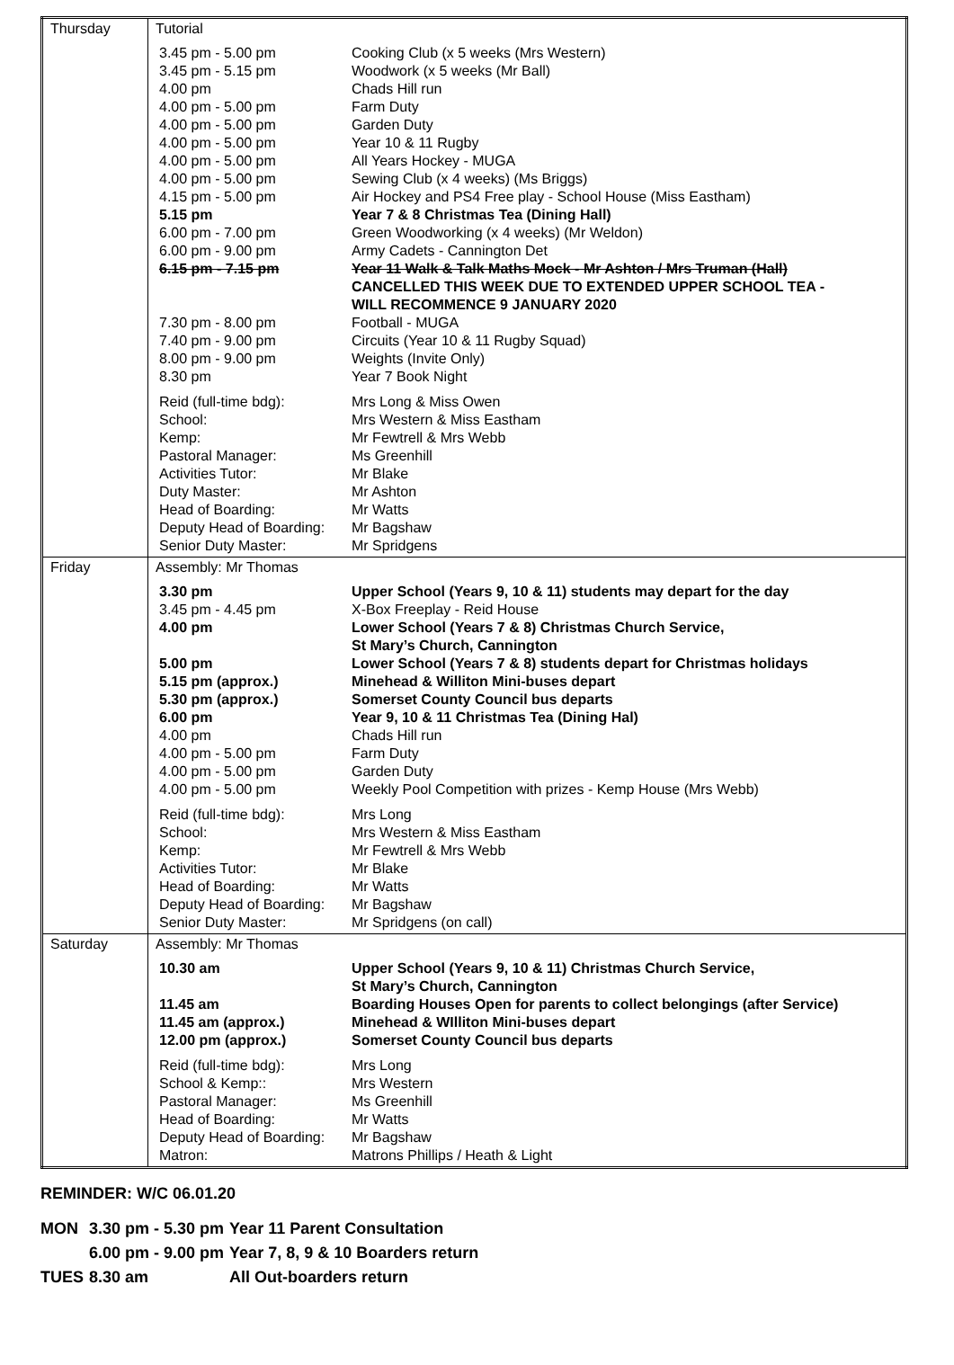| Thursday | Tutorial / 3.45 pm - 5.00 pm / Cooking Club (x 5 weeks (Mrs Western) / / 3.45 pm - 5.15 pm / Woodwork (x 5 weeks (Mr Ball) / / 4.00 pm / Chads Hill run / / 4.00 pm - 5.00 pm / Farm Duty / / 4.00 pm - 5.00 pm / Garden Duty / / 4.00 pm - 5.00 pm / Year 10 & 11 Rugby / / 4.00 pm - 5.00 pm / All Years Hockey - MUGA / / 4.00 pm - 5.00 pm / Sewing Club (x 4 weeks) (Ms Briggs) / / 4.15 pm - 5.00 pm / Air Hockey and PS4 Free play - School House (Miss Eastham) / / 5.15 pm / Year 7 & 8 Christmas Tea (Dining Hall) / / 6.00 pm - 7.00 pm / Green Woodworking (x 4 weeks) (Mr Weldon) / / 6.00 pm - 9.00 pm / Army Cadets - Cannington Det / / 6.15 pm - 7.15 pm / Year 11 Walk & Talk Maths Mock - Mr Ashton / Mrs Truman (Hall) CANCELLED THIS WEEK DUE TO EXTENDED UPPER SCHOOL TEA - WILL RECOMMENCE 9 JANUARY 2020 / / 7.30 pm - 8.00 pm / Football - MUGA / / 7.40 pm - 9.00 pm / Circuits (Year 10 & 11 Rugby Squad) / / 8.00 pm - 9.00 pm / Weights (Invite Only) / / 8.30 pm / Year 7 Book Night / / Reid (full-time bdg): / Mrs Long & Miss Owen / / School: / Mrs Western & Miss Eastham / / Kemp: / Mr Fewtrell & Mrs Webb / / Pastoral Manager: / Ms Greenhill / / Activities Tutor: / Mr Blake / / Duty Master: / Mr Ashton / / Head of Boarding: / Mr Watts / / Deputy Head of Boarding: / Mr Bagshaw / / Senior Duty Master: / Mr Spridgens / |
| Friday | Assembly: Mr Thomas / 3.30 pm / Upper School (Years 9, 10 & 11) students may depart for the day / / 3.45 pm - 4.45 pm / X-Box Freeplay - Reid House / / 4.00 pm / Lower School (Years 7 & 8) Christmas Church Service, St Mary’s Church, Cannington / / 5.00 pm / Lower School (Years 7 & 8) students depart for Christmas holidays / / 5.15 pm (approx.) / Minehead & Williton Mini-buses depart / / 5.30 pm (approx.) / Somerset County Council bus departs / / 6.00 pm / Year 9, 10 & 11 Christmas Tea (Dining Hal) / / 4.00 pm / Chads Hill run / / 4.00 pm - 5.00 pm / Farm Duty / / 4.00 pm - 5.00 pm / Garden Duty / / 4.00 pm - 5.00 pm / Weekly Pool Competition with prizes - Kemp House (Mrs Webb) / / Reid (full-time bdg): / Mrs Long / / School: / Mrs Western & Miss Eastham / / Kemp: / Mr Fewtrell & Mrs Webb / / Activities Tutor: / Mr Blake / / Head of Boarding: / Mr Watts / / Deputy Head of Boarding: / Mr Bagshaw / / Senior Duty Master: / Mr Spridgens (on call) / |
| Saturday | Assembly: Mr Thomas / 10.30 am / Upper School (Years 9, 10 & 11) Christmas Church Service, St Mary’s Church, Cannington / / 11.45 am / Boarding Houses Open for parents to collect belongings (after Service) / / 11.45 am (approx.) / Minehead & WIlliton Mini-buses depart / / 12.00 pm (approx.) / Somerset County Council bus departs / / Reid (full-time bdg): / Mrs Long / / School & Kemp:: / Mrs Western / / Pastoral Manager: / Ms Greenhill / / Head of Boarding: / Mr Watts / / Deputy Head of Boarding: / Mr Bagshaw / / Matron: / Matrons Phillips / Heath & Light / |
REMINDER: W/C 06.01.20
| MON | 3.30 pm - 5.30 pm | Year 11 Parent Consultation |
| | 6.00 pm - 9.00 pm | Year 7, 8, 9 & 10 Boarders return |
| TUES | 8.30 am | All Out-boarders return |